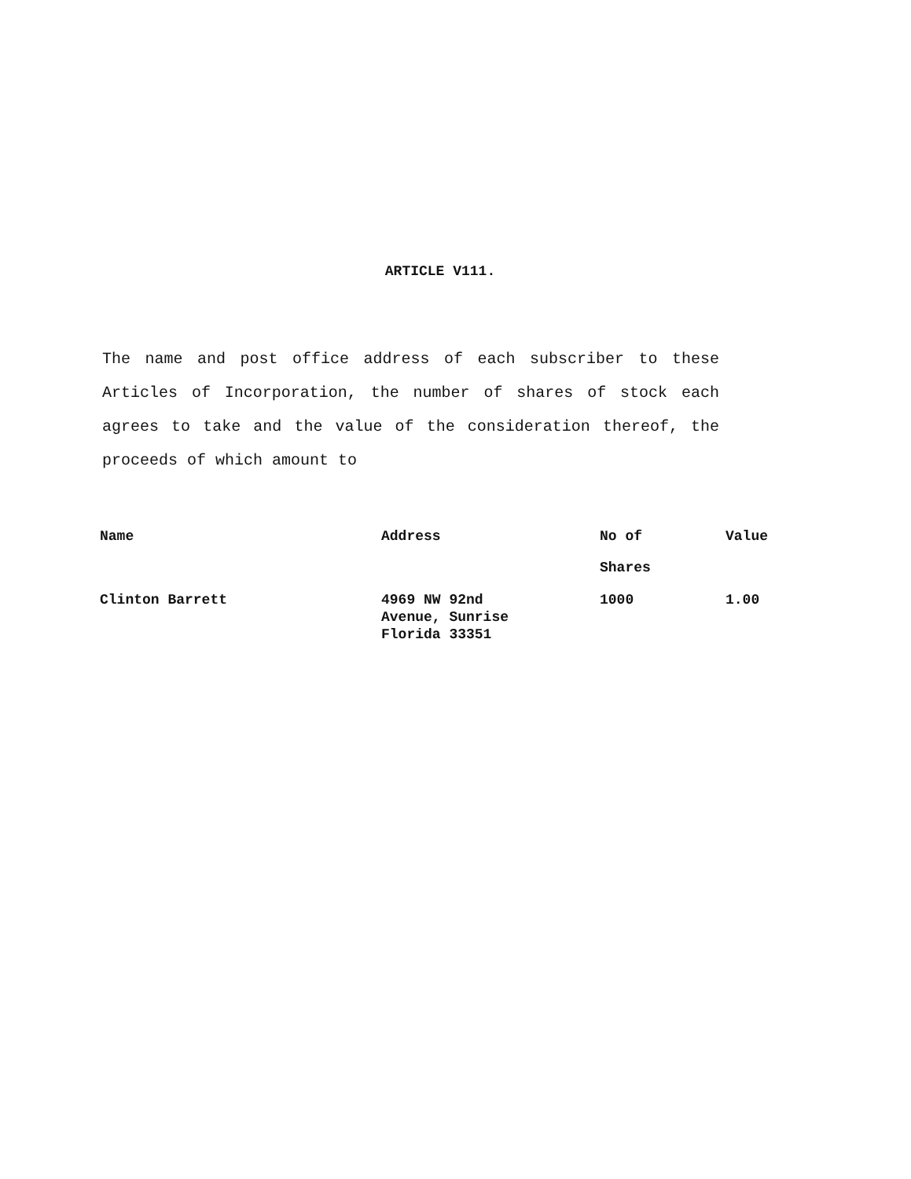ARTICLE V111.
The name and post office address of each subscriber to these Articles of Incorporation, the number of shares of stock each agrees to take and the value of the consideration thereof, the proceeds of which amount to
| Name | Address | No of Shares | Value |
| --- | --- | --- | --- |
| Clinton Barrett | 4969 NW 92nd Avenue, Sunrise Florida 33351 | 1000 | 1.00 |